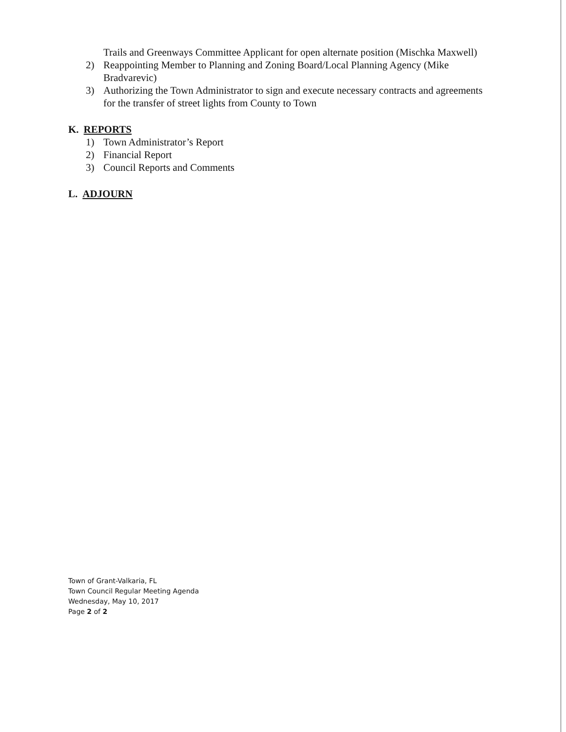Trails and Greenways Committee Applicant for open alternate position (Mischka Maxwell)
2) Reappointing Member to Planning and Zoning Board/Local Planning Agency (Mike Bradvarevic)
3) Authorizing the Town Administrator to sign and execute necessary contracts and agreements for the transfer of street lights from County to Town
K. REPORTS
1) Town Administrator’s Report
2) Financial Report
3) Council Reports and Comments
L. ADJOURN
Town of Grant-Valkaria, FL
Town Council Regular Meeting Agenda
Wednesday, May 10, 2017
Page 2 of 2